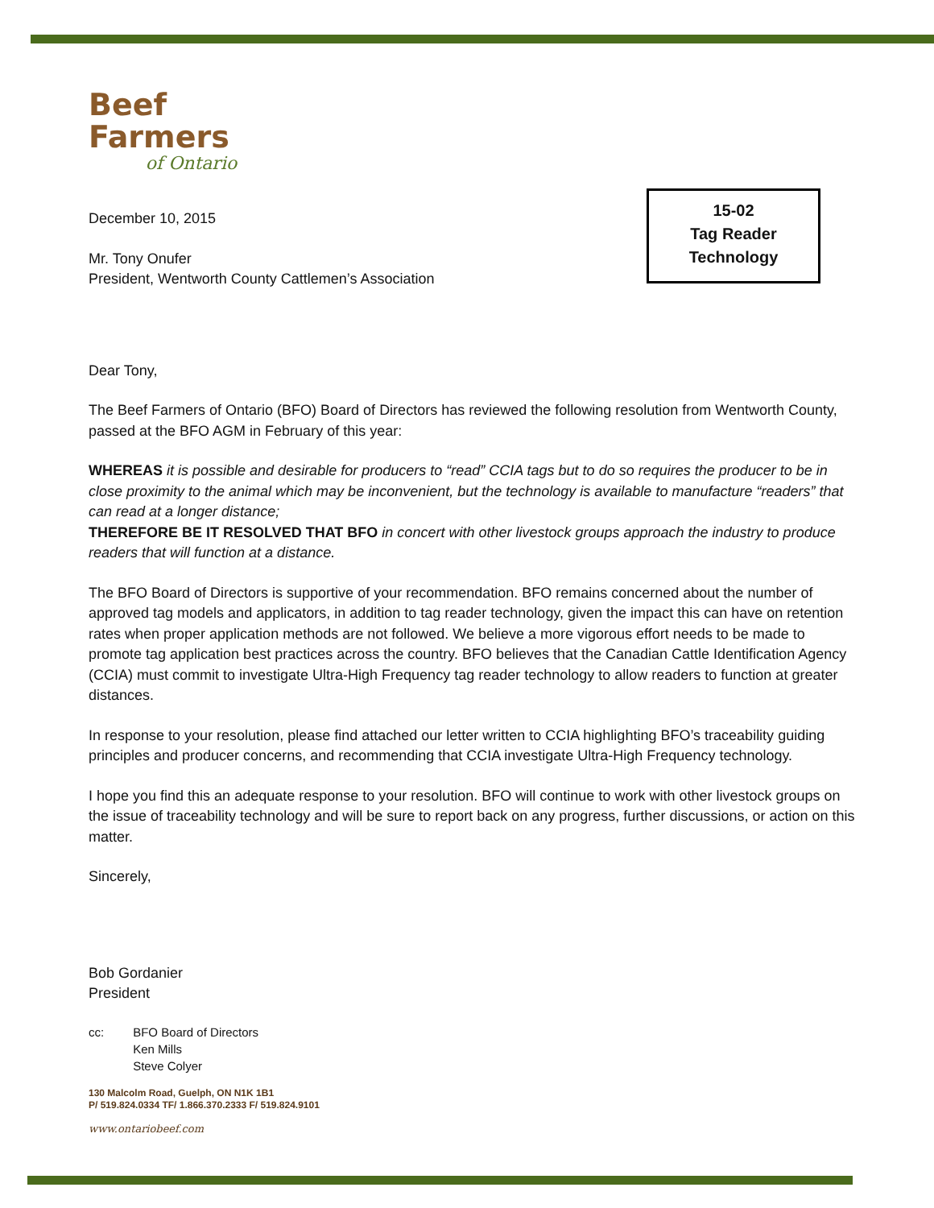15-02
Tag Reader
Technology
Beef Farmers
of Ontario
December 10, 2015
Mr. Tony Onufer
President, Wentworth County Cattlemen’s Association
Dear Tony,
The Beef Farmers of Ontario (BFO) Board of Directors has reviewed the following resolution from Wentworth County, passed at the BFO AGM in February of this year:
WHEREAS it is possible and desirable for producers to “read” CCIA tags but to do so requires the producer to be in close proximity to the animal which may be inconvenient, but the technology is available to manufacture “readers” that can read at a longer distance;
THEREFORE BE IT RESOLVED THAT BFO in concert with other livestock groups approach the industry to produce readers that will function at a distance.
The BFO Board of Directors is supportive of your recommendation. BFO remains concerned about the number of approved tag models and applicators, in addition to tag reader technology, given the impact this can have on retention rates when proper application methods are not followed. We believe a more vigorous effort needs to be made to promote tag application best practices across the country. BFO believes that the Canadian Cattle Identification Agency (CCIA) must commit to investigate Ultra-High Frequency tag reader technology to allow readers to function at greater distances.
In response to your resolution, please find attached our letter written to CCIA highlighting BFO’s traceability guiding principles and producer concerns, and recommending that CCIA investigate Ultra-High Frequency technology.
I hope you find this an adequate response to your resolution. BFO will continue to work with other livestock groups on the issue of traceability technology and will be sure to report back on any progress, further discussions, or action on this matter.
Sincerely,
Bob Gordanier
President
cc: BFO Board of Directors
Ken Mills
Steve Colyer
130 Malcolm Road, Guelph, ON N1K 1B1
P/ 519.824.0334 TF/ 1.866.370.2333 F/ 519.824.9101
www.ontariobeef.com